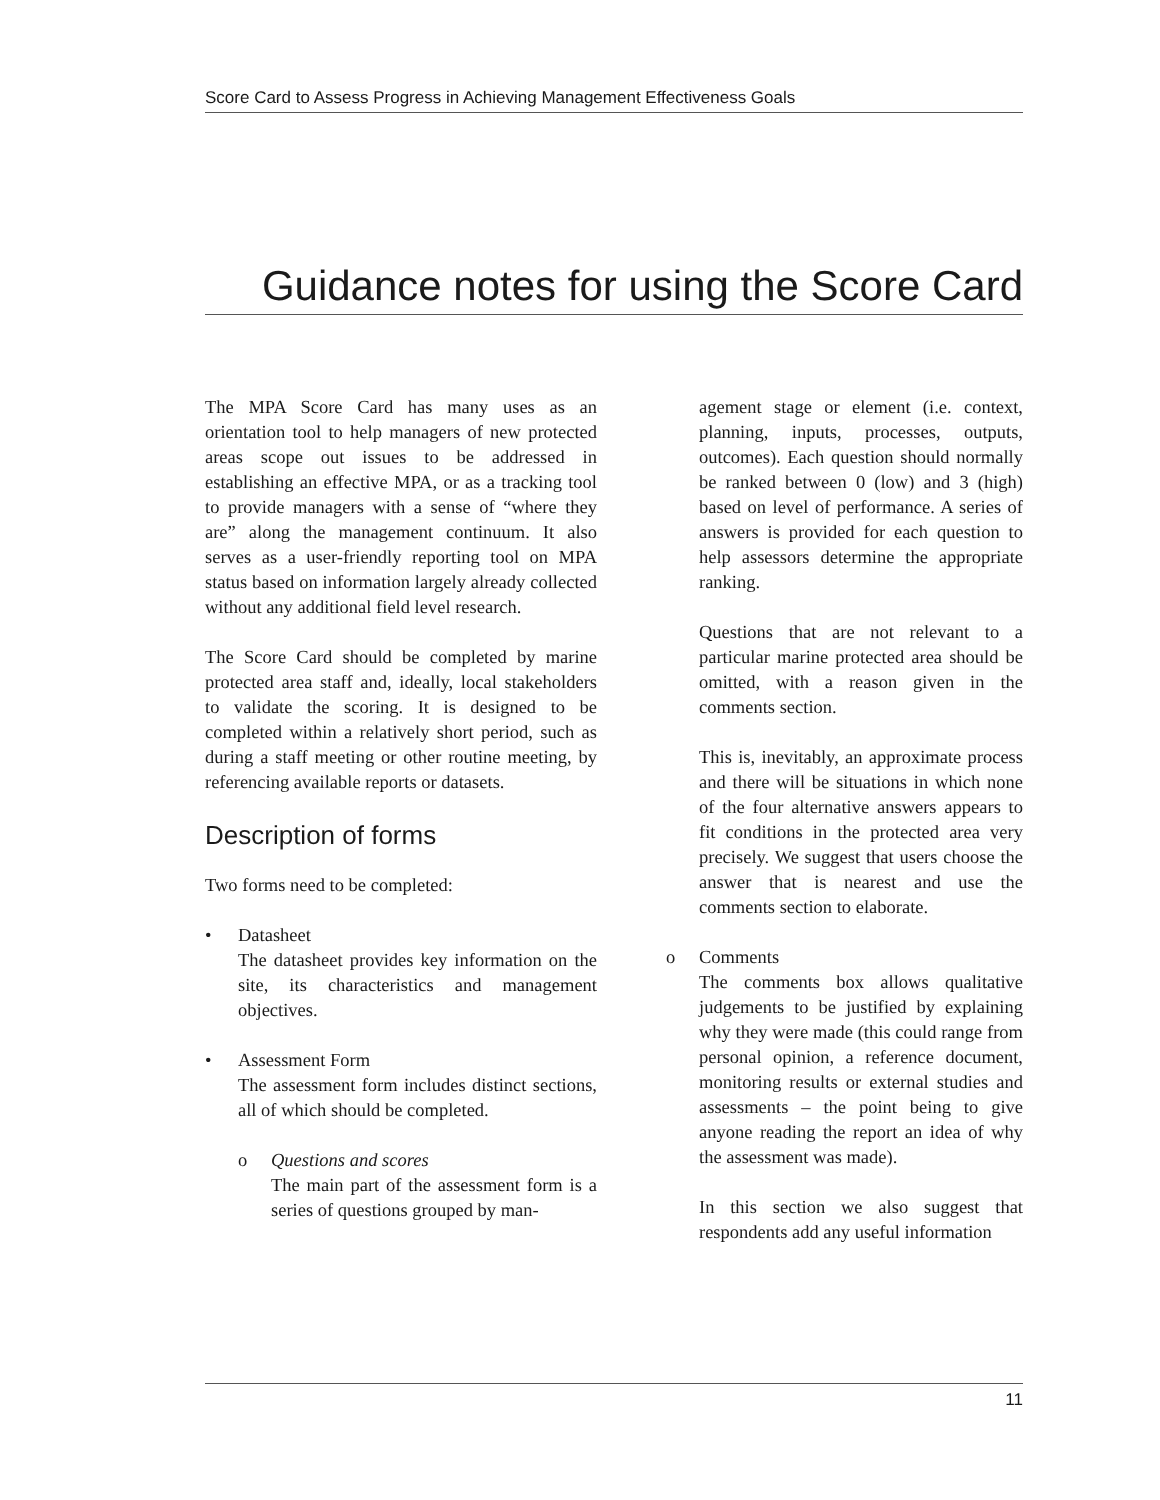Score Card to Assess Progress in Achieving Management Effectiveness Goals
Guidance notes for using the Score Card
The MPA Score Card has many uses as an orientation tool to help managers of new protected areas scope out issues to be addressed in establishing an effective MPA, or as a tracking tool to provide managers with a sense of “where they are” along the management continuum. It also serves as a user-friendly reporting tool on MPA status based on information largely already collected without any additional field level research.
The Score Card should be completed by marine protected area staff and, ideally, local stakeholders to validate the scoring. It is designed to be completed within a relatively short period, such as during a staff meeting or other routine meeting, by referencing available reports or datasets.
Description of forms
Two forms need to be completed:
• Datasheet
The datasheet provides key information on the site, its characteristics and management objectives.
• Assessment Form
The assessment form includes distinct sections, all of which should be completed.
o Questions and scores
The main part of the assessment form is a series of questions grouped by man-
agement stage or element (i.e. context, planning, inputs, processes, outputs, outcomes). Each question should normally be ranked between 0 (low) and 3 (high) based on level of performance. A series of answers is provided for each question to help assessors determine the appropriate ranking.
Questions that are not relevant to a particular marine protected area should be omitted, with a reason given in the comments section.
This is, inevitably, an approximate process and there will be situations in which none of the four alternative answers appears to fit conditions in the protected area very precisely. We suggest that users choose the answer that is nearest and use the comments section to elaborate.
o Comments
The comments box allows qualitative judgements to be justified by explaining why they were made (this could range from personal opinion, a reference document, monitoring results or external studies and assessments – the point being to give anyone reading the report an idea of why the assessment was made).
In this section we also suggest that respondents add any useful information
11